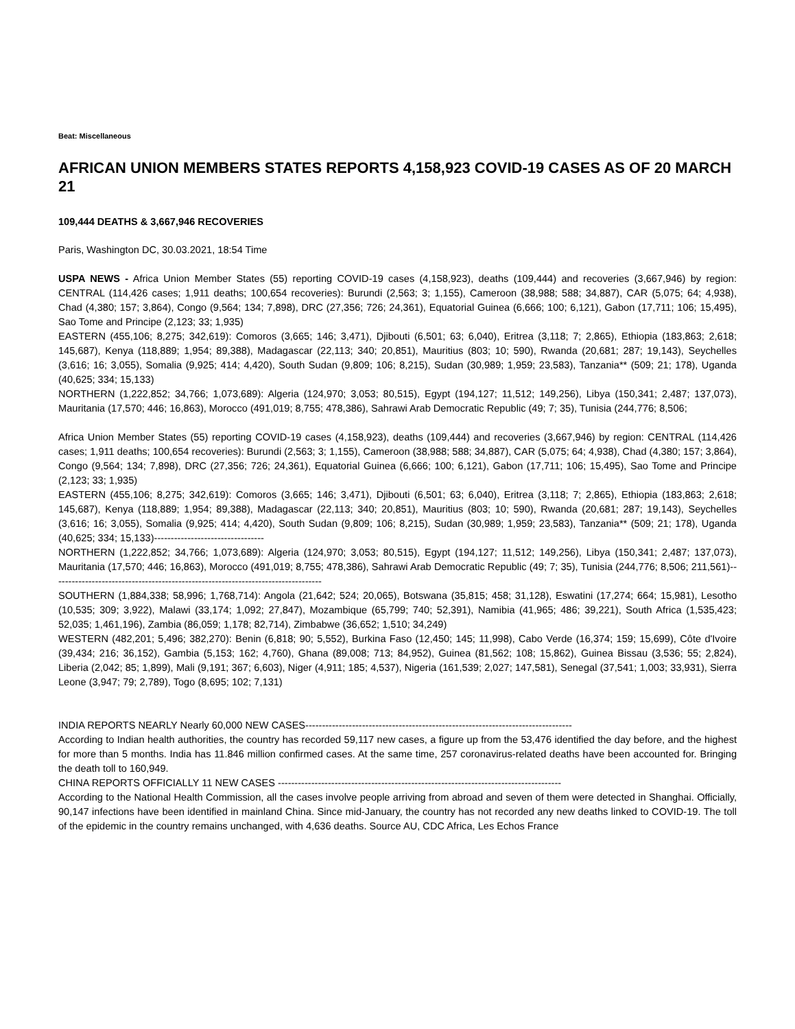Beat: Miscellaneous
AFRICAN UNION MEMBERS STATES REPORTS 4,158,923 COVID-19 CASES AS OF 20 MARCH 21
109,444 DEATHS & 3,667,946 RECOVERIES
Paris, Washington DC, 30.03.2021, 18:54 Time
USPA NEWS - Africa Union Member States (55) reporting COVID-19 cases (4,158,923), deaths (109,444) and recoveries (3,667,946) by region: CENTRAL (114,426 cases; 1,911 deaths; 100,654 recoveries): Burundi (2,563; 3; 1,155), Cameroon (38,988; 588; 34,887), CAR (5,075; 64; 4,938), Chad (4,380; 157; 3,864), Congo (9,564; 134; 7,898), DRC (27,356; 726; 24,361), Equatorial Guinea (6,666; 100; 6,121), Gabon (17,711; 106; 15,495), Sao Tome and Principe (2,123; 33; 1,935)
EASTERN (455,106; 8,275; 342,619): Comoros (3,665; 146; 3,471), Djibouti (6,501; 63; 6,040), Eritrea (3,118; 7; 2,865), Ethiopia (183,863; 2,618; 145,687), Kenya (118,889; 1,954; 89,388), Madagascar (22,113; 340; 20,851), Mauritius (803; 10; 590), Rwanda (20,681; 287; 19,143), Seychelles (3,616; 16; 3,055), Somalia (9,925; 414; 4,420), South Sudan (9,809; 106; 8,215), Sudan (30,989; 1,959; 23,583), Tanzania** (509; 21; 178), Uganda (40,625; 334; 15,133)
NORTHERN (1,222,852; 34,766; 1,073,689): Algeria (124,970; 3,053; 80,515), Egypt (194,127; 11,512; 149,256), Libya (150,341; 2,487; 137,073), Mauritania (17,570; 446; 16,863), Morocco (491,019; 8,755; 478,386), Sahrawi Arab Democratic Republic (49; 7; 35), Tunisia (244,776; 8,506;
Africa Union Member States (55) reporting COVID-19 cases (4,158,923), deaths (109,444) and recoveries (3,667,946) by region: CENTRAL (114,426 cases; 1,911 deaths; 100,654 recoveries): Burundi (2,563; 3; 1,155), Cameroon (38,988; 588; 34,887), CAR (5,075; 64; 4,938), Chad (4,380; 157; 3,864), Congo (9,564; 134; 7,898), DRC (27,356; 726; 24,361), Equatorial Guinea (6,666; 100; 6,121), Gabon (17,711; 106; 15,495), Sao Tome and Principe (2,123; 33; 1,935)
EASTERN (455,106; 8,275; 342,619): Comoros (3,665; 146; 3,471), Djibouti (6,501; 63; 6,040), Eritrea (3,118; 7; 2,865), Ethiopia (183,863; 2,618; 145,687), Kenya (118,889; 1,954; 89,388), Madagascar (22,113; 340; 20,851), Mauritius (803; 10; 590), Rwanda (20,681; 287; 19,143), Seychelles (3,616; 16; 3,055), Somalia (9,925; 414; 4,420), South Sudan (9,809; 106; 8,215), Sudan (30,989; 1,959; 23,583), Tanzania** (509; 21; 178), Uganda (40,625; 334; 15,133)---------------------------------
NORTHERN (1,222,852; 34,766; 1,073,689): Algeria (124,970; 3,053; 80,515), Egypt (194,127; 11,512; 149,256), Libya (150,341; 2,487; 137,073), Mauritania (17,570; 446; 16,863), Morocco (491,019; 8,755; 478,386), Sahrawi Arab Democratic Republic (49; 7; 35), Tunisia (244,776; 8,506; 211,561)---------------------------------------------------------------------------------
SOUTHERN (1,884,338; 58,996; 1,768,714): Angola (21,642; 524; 20,065), Botswana (35,815; 458; 31,128), Eswatini (17,274; 664; 15,981), Lesotho (10,535; 309; 3,922), Malawi (33,174; 1,092; 27,847), Mozambique (65,799; 740; 52,391), Namibia (41,965; 486; 39,221), South Africa (1,535,423; 52,035; 1,461,196), Zambia (86,059; 1,178; 82,714), Zimbabwe (36,652; 1,510; 34,249)
WESTERN (482,201; 5,496; 382,270): Benin (6,818; 90; 5,552), Burkina Faso (12,450; 145; 11,998), Cabo Verde (16,374; 159; 15,699), Côte d'Ivoire (39,434; 216; 36,152), Gambia (5,153; 162; 4,760), Ghana (89,008; 713; 84,952), Guinea (81,562; 108; 15,862), Guinea Bissau (3,536; 55; 2,824), Liberia (2,042; 85; 1,899), Mali (9,191; 367; 6,603), Niger (4,911; 185; 4,537), Nigeria (161,539; 2,027; 147,581), Senegal (37,541; 1,003; 33,931), Sierra Leone (3,947; 79; 2,789), Togo (8,695; 102; 7,131)
INDIA REPORTS NEARLY Nearly 60,000 NEW CASES--------------------------------------------------------------------------------
According to Indian health authorities, the country has recorded 59,117 new cases, a figure up from the 53,476 identified the day before, and the highest for more than 5 months. India has 11.846 million confirmed cases. At the same time, 257 coronavirus-related deaths have been accounted for. Bringing the death toll to 160,949.
CHINA REPORTS OFFICIALLY 11 NEW CASES -------------------------------------------------------------------------------------
According to the National Health Commission, all the cases involve people arriving from abroad and seven of them were detected in Shanghai. Officially, 90,147 infections have been identified in mainland China. Since mid-January, the country has not recorded any new deaths linked to COVID-19. The toll of the epidemic in the country remains unchanged, with 4,636 deaths. Source AU, CDC Africa, Les Echos France